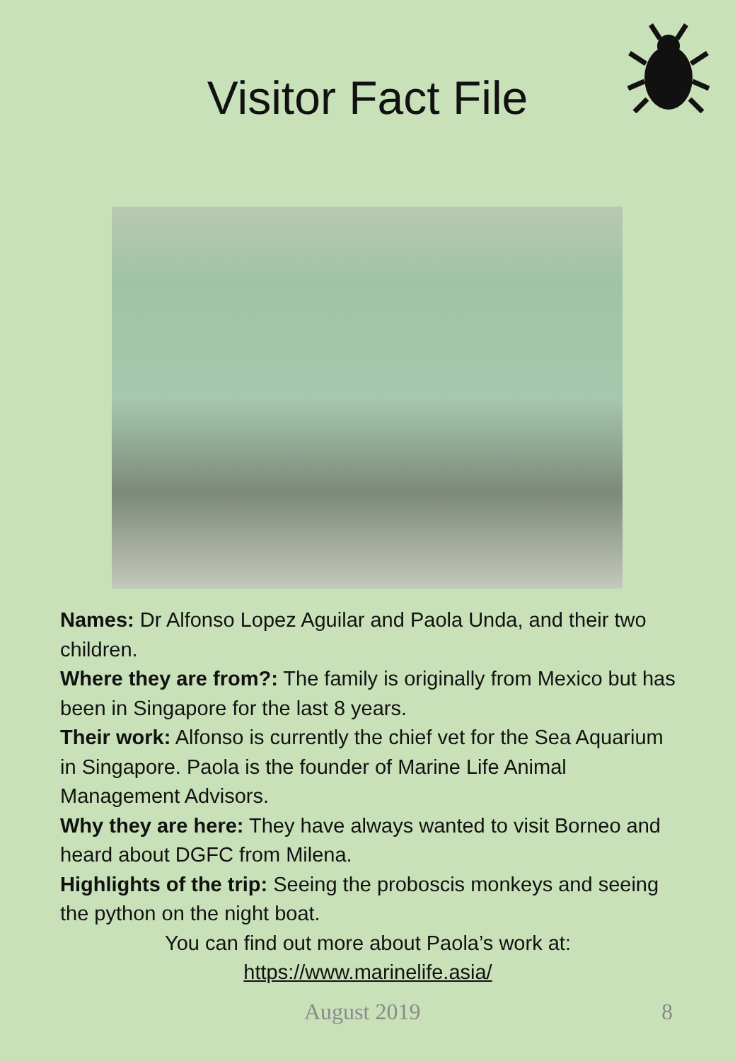Visitor Fact File
Names: Dr Alfonso Lopez Aguilar and Paola Unda, and their two children.
Where they are from?: The family is originally from Mexico but has been in Singapore for the last 8 years.
Their work: Alfonso is currently the chief vet for the Sea Aquarium in Singapore. Paola is the founder of Marine Life Animal Management Advisors.
Why they are here: They have always wanted to visit Borneo and heard about DGFC from Milena.
Highlights of the trip: Seeing the proboscis monkeys and seeing the python on the night boat.
You can find out more about Paola’s work at:
https://www.marinelife.asia/
August 2019 8